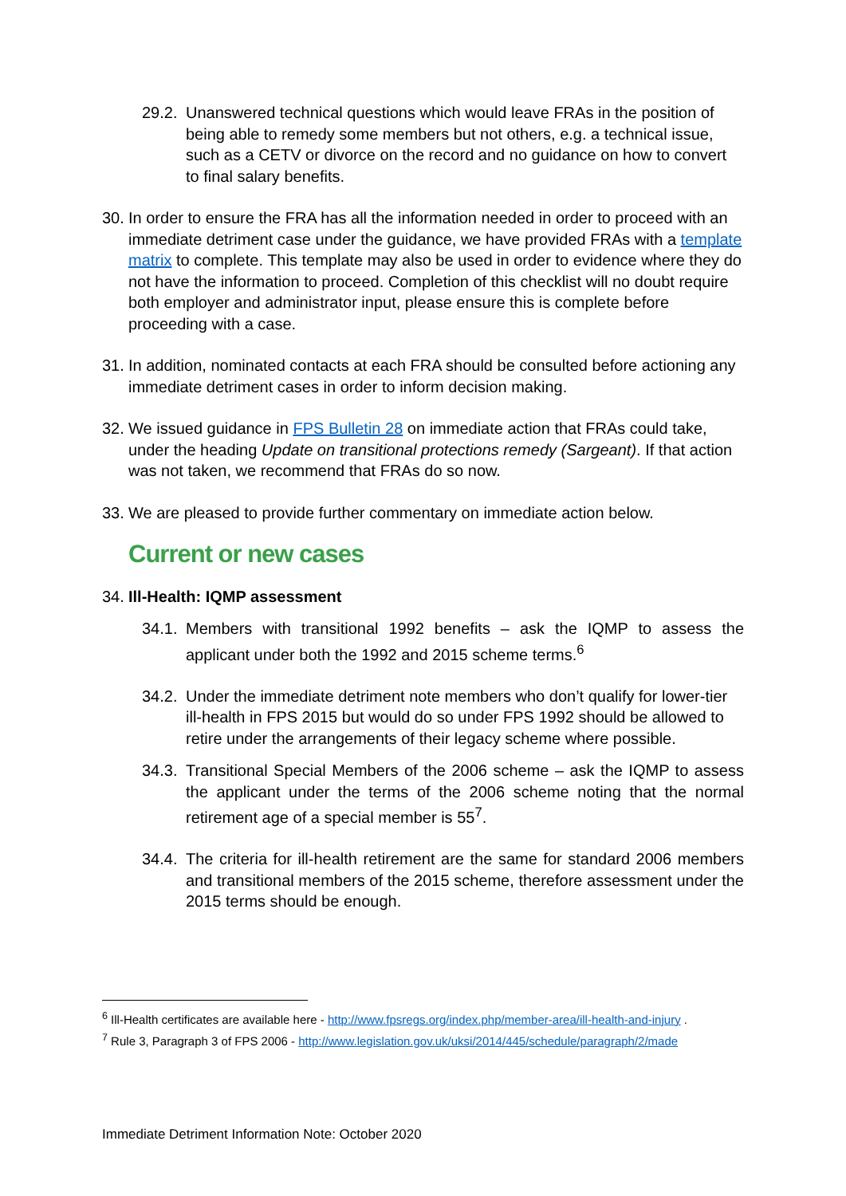29.2. Unanswered technical questions which would leave FRAs in the position of being able to remedy some members but not others, e.g. a technical issue, such as a CETV or divorce on the record and no guidance on how to convert to final salary benefits.
30. In order to ensure the FRA has all the information needed in order to proceed with an immediate detriment case under the guidance, we have provided FRAs with a template matrix to complete. This template may also be used in order to evidence where they do not have the information to proceed. Completion of this checklist will no doubt require both employer and administrator input, please ensure this is complete before proceeding with a case.
31. In addition, nominated contacts at each FRA should be consulted before actioning any immediate detriment cases in order to inform decision making.
32. We issued guidance in FPS Bulletin 28 on immediate action that FRAs could take, under the heading Update on transitional protections remedy (Sargeant). If that action was not taken, we recommend that FRAs do so now.
33. We are pleased to provide further commentary on immediate action below.
Current or new cases
34. Ill-Health: IQMP assessment
34.1. Members with transitional 1992 benefits – ask the IQMP to assess the applicant under both the 1992 and 2015 scheme terms.<sup>6</sup>
34.2. Under the immediate detriment note members who don’t qualify for lower-tier ill-health in FPS 2015 but would do so under FPS 1992 should be allowed to retire under the arrangements of their legacy scheme where possible.
34.3. Transitional Special Members of the 2006 scheme – ask the IQMP to assess the applicant under the terms of the 2006 scheme noting that the normal retirement age of a special member is 55<sup>7</sup>.
34.4. The criteria for ill-health retirement are the same for standard 2006 members and transitional members of the 2015 scheme, therefore assessment under the 2015 terms should be enough.
<sup>6</sup> Ill-Health certificates are available here - http://www.fpsregs.org/index.php/member-area/ill-health-and-injury .
<sup>7</sup> Rule 3, Paragraph 3 of FPS 2006 - http://www.legislation.gov.uk/uksi/2014/445/schedule/paragraph/2/made
Immediate Detriment Information Note: October 2020